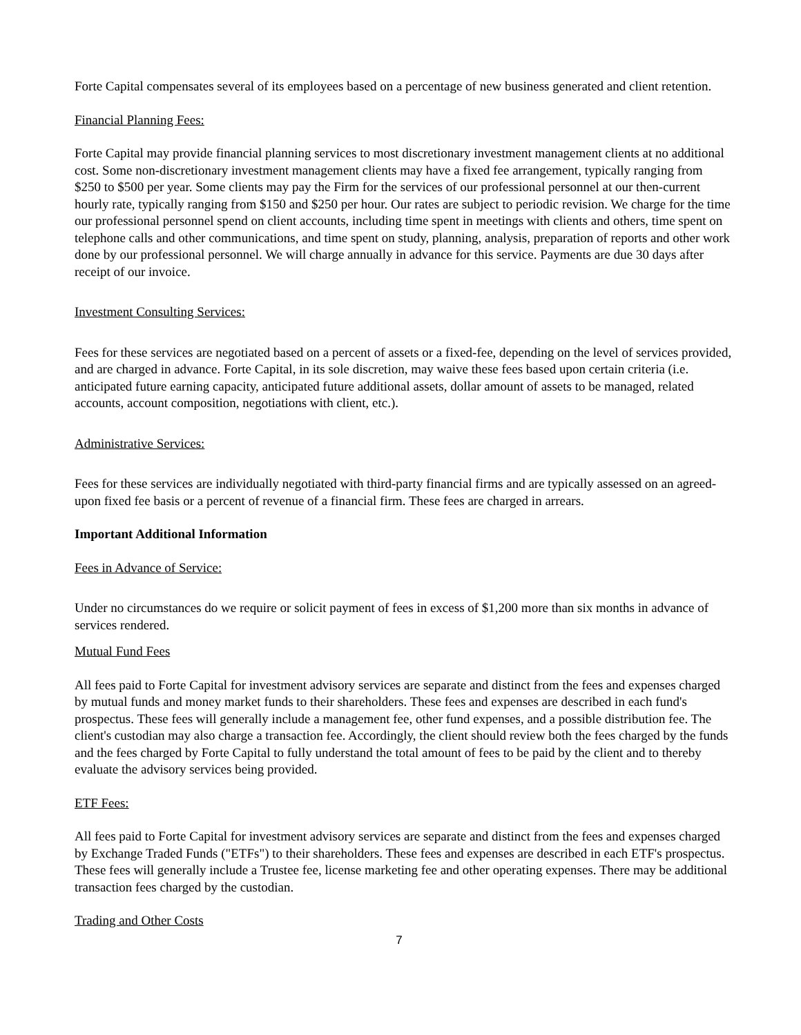Forte Capital compensates several of its employees based on a percentage of new business generated and client retention.
Financial Planning Fees:
Forte Capital may provide financial planning services to most discretionary investment management clients at no additional cost. Some non-discretionary investment management clients may have a fixed fee arrangement, typically ranging from $250 to $500 per year. Some clients may pay the Firm for the services of our professional personnel at our then-current hourly rate, typically ranging from $150 and $250 per hour. Our rates are subject to periodic revision. We charge for the time our professional personnel spend on client accounts, including time spent in meetings with clients and others, time spent on telephone calls and other communications, and time spent on study, planning, analysis, preparation of reports and other work done by our professional personnel. We will charge annually in advance for this service. Payments are due 30 days after receipt of our invoice.
Investment Consulting Services:
Fees for these services are negotiated based on a percent of assets or a fixed-fee, depending on the level of services provided, and are charged in advance. Forte Capital, in its sole discretion, may waive these fees based upon certain criteria (i.e. anticipated future earning capacity, anticipated future additional assets, dollar amount of assets to be managed, related accounts, account composition, negotiations with client, etc.).
Administrative Services:
Fees for these services are individually negotiated with third-party financial firms and are typically assessed on an agreed-upon fixed fee basis or a percent of revenue of a financial firm. These fees are charged in arrears.
Important Additional Information
Fees in Advance of Service:
Under no circumstances do we require or solicit payment of fees in excess of $1,200 more than six months in advance of services rendered.
Mutual Fund Fees
All fees paid to Forte Capital for investment advisory services are separate and distinct from the fees and expenses charged by mutual funds and money market funds to their shareholders. These fees and expenses are described in each fund's prospectus. These fees will generally include a management fee, other fund expenses, and a possible distribution fee. The client's custodian may also charge a transaction fee. Accordingly, the client should review both the fees charged by the funds and the fees charged by Forte Capital to fully understand the total amount of fees to be paid by the client and to thereby evaluate the advisory services being provided.
ETF Fees:
All fees paid to Forte Capital for investment advisory services are separate and distinct from the fees and expenses charged by Exchange Traded Funds ("ETFs") to their shareholders. These fees and expenses are described in each ETF's prospectus. These fees will generally include a Trustee fee, license marketing fee and other operating expenses. There may be additional transaction fees charged by the custodian.
Trading and Other Costs
7